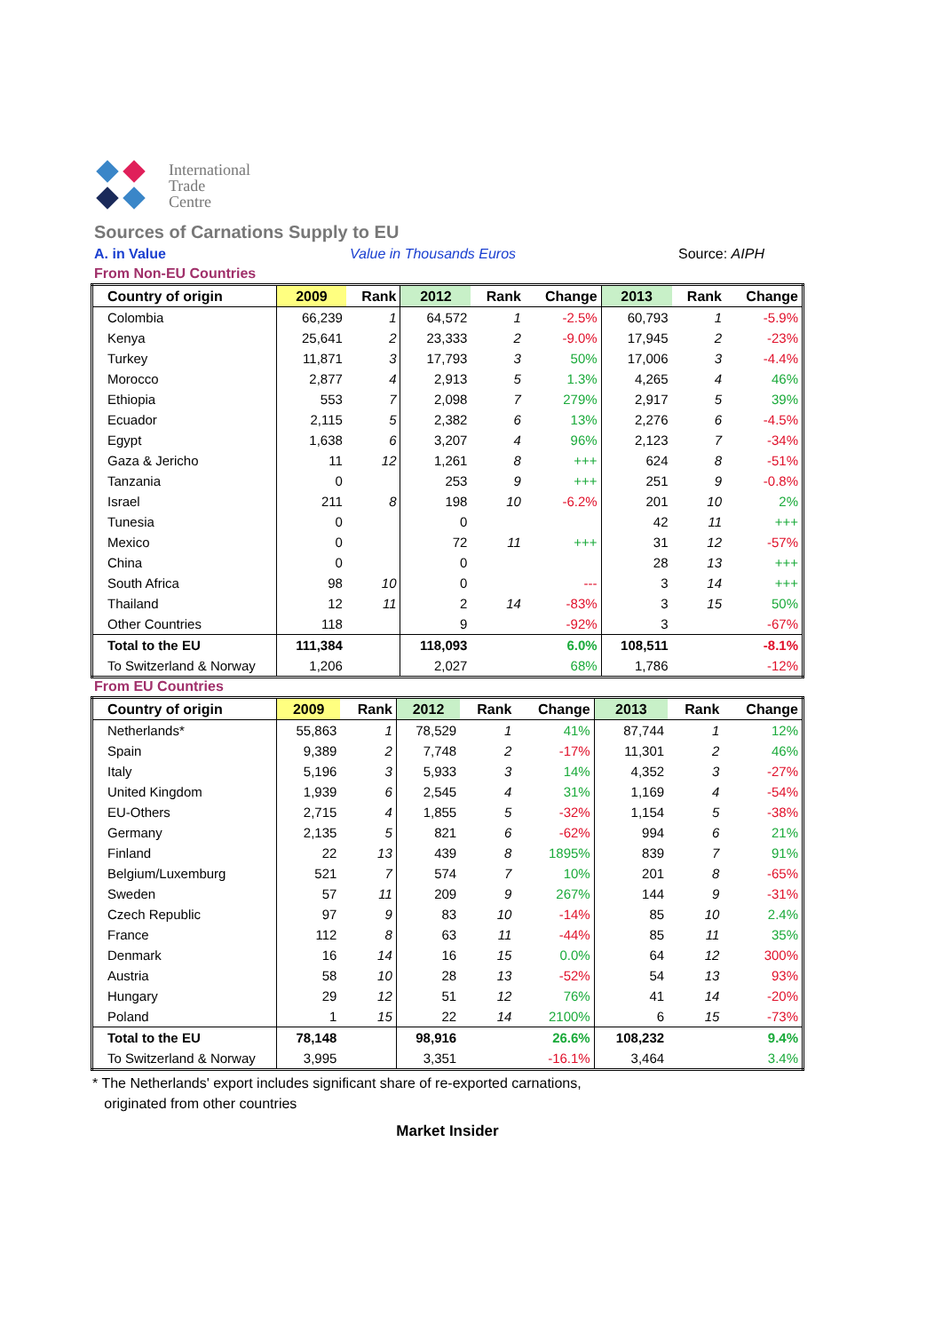International
Trade
Centre
Sources of Carnations Supply to EU
A. in Value Value in Thousands Euros Source: AIPH
From Non-EU Countries
| Country of origin | 2009 | Rank | 2012 | Rank | Change | 2013 | Rank | Change |
| --- | --- | --- | --- | --- | --- | --- | --- | --- |
| Colombia | 66,239 | 1 | 64,572 | 1 | -2.5% | 60,793 | 1 | -5.9% |
| Kenya | 25,641 | 2 | 23,333 | 2 | -9.0% | 17,945 | 2 | -23% |
| Turkey | 11,871 | 3 | 17,793 | 3 | 50% | 17,006 | 3 | -4.4% |
| Morocco | 2,877 | 4 | 2,913 | 5 | 1.3% | 4,265 | 4 | 46% |
| Ethiopia | 553 | 7 | 2,098 | 7 | 279% | 2,917 | 5 | 39% |
| Ecuador | 2,115 | 5 | 2,382 | 6 | 13% | 2,276 | 6 | -4.5% |
| Egypt | 1,638 | 6 | 3,207 | 4 | 96% | 2,123 | 7 | -34% |
| Gaza & Jericho | 11 | 12 | 1,261 | 8 | +++ | 624 | 8 | -51% |
| Tanzania | 0 | | 253 | 9 | +++ | 251 | 9 | -0.8% |
| Israel | 211 | 8 | 198 | 10 | -6.2% | 201 | 10 | 2% |
| Tunesia | 0 | | 0 | | | 42 | 11 | +++ |
| Mexico | 0 | | 72 | 11 | +++ | 31 | 12 | -57% |
| China | 0 | | 0 | | | 28 | 13 | +++ |
| South Africa | 98 | 10 | 0 | | --- | 3 | 14 | +++ |
| Thailand | 12 | 11 | 2 | 14 | -83% | 3 | 15 | 50% |
| Other Countries | 118 | | 9 | | -92% | 3 | | -67% |
| Total to the EU | 111,384 | | 118,093 | | 6.0% | 108,511 | | -8.1% |
| To Switzerland & Norway | 1,206 | | 2,027 | | 68% | 1,786 | | -12% |
From EU Countries
| Country of origin | 2009 | Rank | 2012 | Rank | Change | 2013 | Rank | Change |
| --- | --- | --- | --- | --- | --- | --- | --- | --- |
| Netherlands* | 55,863 | 1 | 78,529 | 1 | 41% | 87,744 | 1 | 12% |
| Spain | 9,389 | 2 | 7,748 | 2 | -17% | 11,301 | 2 | 46% |
| Italy | 5,196 | 3 | 5,933 | 3 | 14% | 4,352 | 3 | -27% |
| United Kingdom | 1,939 | 6 | 2,545 | 4 | 31% | 1,169 | 4 | -54% |
| EU-Others | 2,715 | 4 | 1,855 | 5 | -32% | 1,154 | 5 | -38% |
| Germany | 2,135 | 5 | 821 | 6 | -62% | 994 | 6 | 21% |
| Finland | 22 | 13 | 439 | 8 | 1895% | 839 | 7 | 91% |
| Belgium/Luxemburg | 521 | 7 | 574 | 7 | 10% | 201 | 8 | -65% |
| Sweden | 57 | 11 | 209 | 9 | 267% | 144 | 9 | -31% |
| Czech Republic | 97 | 9 | 83 | 10 | -14% | 85 | 10 | 2.4% |
| France | 112 | 8 | 63 | 11 | -44% | 85 | 11 | 35% |
| Denmark | 16 | 14 | 16 | 15 | 0.0% | 64 | 12 | 300% |
| Austria | 58 | 10 | 28 | 13 | -52% | 54 | 13 | 93% |
| Hungary | 29 | 12 | 51 | 12 | 76% | 41 | 14 | -20% |
| Poland | 1 | 15 | 22 | 14 | 2100% | 6 | 15 | -73% |
| Total to the EU | 78,148 | | 98,916 | | 26.6% | 108,232 | | 9.4% |
| To Switzerland & Norway | 3,995 | | 3,351 | | -16.1% | 3,464 | | 3.4% |
* The Netherlands' export includes significant share of re-exported carnations,
originated from other countries
Market Insider